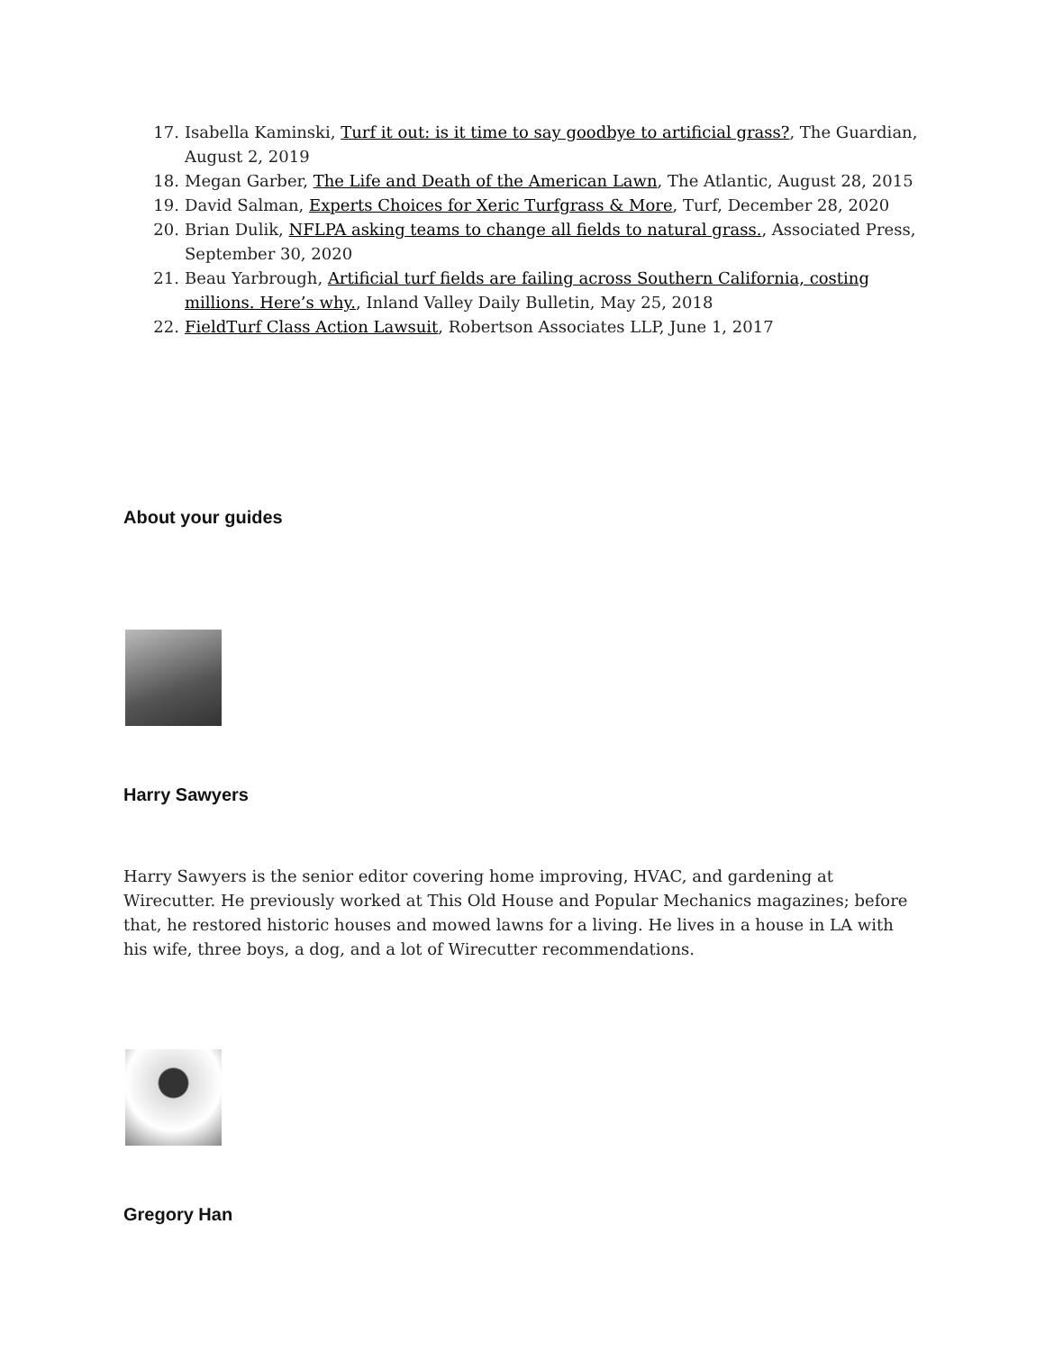17. Isabella Kaminski, Turf it out: is it time to say goodbye to artificial grass?, The Guardian, August 2, 2019
18. Megan Garber, The Life and Death of the American Lawn, The Atlantic, August 28, 2015
19. David Salman, Experts Choices for Xeric Turfgrass & More, Turf, December 28, 2020
20. Brian Dulik, NFLPA asking teams to change all fields to natural grass., Associated Press, September 30, 2020
21. Beau Yarbrough, Artificial turf fields are failing across Southern California, costing millions. Here’s why., Inland Valley Daily Bulletin, May 25, 2018
22. FieldTurf Class Action Lawsuit, Robertson Associates LLP, June 1, 2017
About your guides
Harry Sawyers
Harry Sawyers is the senior editor covering home improving, HVAC, and gardening at Wirecutter. He previously worked at This Old House and Popular Mechanics magazines; before that, he restored historic houses and mowed lawns for a living. He lives in a house in LA with his wife, three boys, a dog, and a lot of Wirecutter recommendations.
Gregory Han